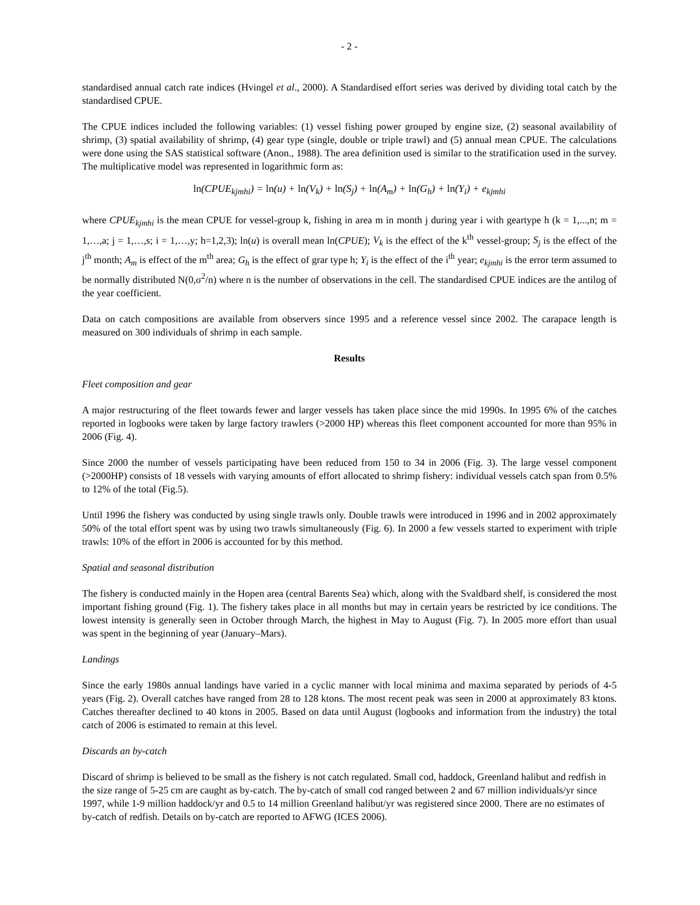- 2 -
standardised annual catch rate indices (Hvingel et al., 2000). A Standardised effort series was derived by dividing total catch by the standardised CPUE.
The CPUE indices included the following variables: (1) vessel fishing power grouped by engine size, (2) seasonal availability of shrimp, (3) spatial availability of shrimp, (4) gear type (single, double or triple trawl) and (5) annual mean CPUE. The calculations were done using the SAS statistical software (Anon., 1988). The area definition used is similar to the stratification used in the survey. The multiplicative model was represented in logarithmic form as:
ln(CPUE<sub>kjmhi</sub>) = ln(u) + ln(V<sub>k</sub>) + ln(S<sub>j</sub>) + ln(A<sub>m</sub>) + ln(G<sub>h</sub>) + ln(Y<sub>i</sub>) + e<sub>kjmhi</sub>
where CPUE<sub>kjmhi</sub> is the mean CPUE for vessel-group k, fishing in area m in month j during year i with geartype h (k = 1,...,n; m = 1,…,a; j = 1,…,s; i = 1,…,y; h=1,2,3); ln(u) is overall mean ln(CPUE); V<sub>k</sub> is the effect of the k<sup>th</sup> vessel-group; S<sub>j</sub> is the effect of the j<sup>th</sup> month; A<sub>m</sub> is effect of the m<sup>th</sup> area; G<sub>h</sub> is the effect of grar type h; Y<sub>i</sub> is the effect of the i<sup>th</sup> year; e<sub>kjmhi</sub> is the error term assumed to be normally distributed N(0,σ<sup>2</sup>/n) where n is the number of observations in the cell. The standardised CPUE indices are the antilog of the year coefficient.
Data on catch compositions are available from observers since 1995 and a reference vessel since 2002. The carapace length is measured on 300 individuals of shrimp in each sample.
Results
Fleet composition and gear
A major restructuring of the fleet towards fewer and larger vessels has taken place since the mid 1990s. In 1995 6% of the catches reported in logbooks were taken by large factory trawlers (>2000 HP) whereas this fleet component accounted for more than 95% in 2006 (Fig. 4).
Since 2000 the number of vessels participating have been reduced from 150 to 34 in 2006 (Fig. 3). The large vessel component (>2000HP) consists of 18 vessels with varying amounts of effort allocated to shrimp fishery: individual vessels catch span from 0.5% to 12% of the total (Fig.5).
Until 1996 the fishery was conducted by using single trawls only. Double trawls were introduced in 1996 and in 2002 approximately 50% of the total effort spent was by using two trawls simultaneously (Fig. 6). In 2000 a few vessels started to experiment with triple trawls: 10% of the effort in 2006 is accounted for by this method.
Spatial and seasonal distribution
The fishery is conducted mainly in the Hopen area (central Barents Sea) which, along with the Svaldbard shelf, is considered the most important fishing ground (Fig. 1). The fishery takes place in all months but may in certain years be restricted by ice conditions. The lowest intensity is generally seen in October through March, the highest in May to August (Fig. 7). In 2005 more effort than usual was spent in the beginning of year (January–Mars).
Landings
Since the early 1980s annual landings have varied in a cyclic manner with local minima and maxima separated by periods of 4-5 years (Fig. 2). Overall catches have ranged from 28 to 128 ktons. The most recent peak was seen in 2000 at approximately 83 ktons. Catches thereafter declined to 40 ktons in 2005. Based on data until August (logbooks and information from the industry) the total catch of 2006 is estimated to remain at this level.
Discards an by-catch
Discard of shrimp is believed to be small as the fishery is not catch regulated. Small cod, haddock, Greenland halibut and redfish in the size range of 5-25 cm are caught as by-catch. The by-catch of small cod ranged between 2 and 67 million individuals/yr since 1997, while 1-9 million haddock/yr and 0.5 to 14 million Greenland halibut/yr was registered since 2000. There are no estimates of by-catch of redfish. Details on by-catch are reported to AFWG (ICES 2006).